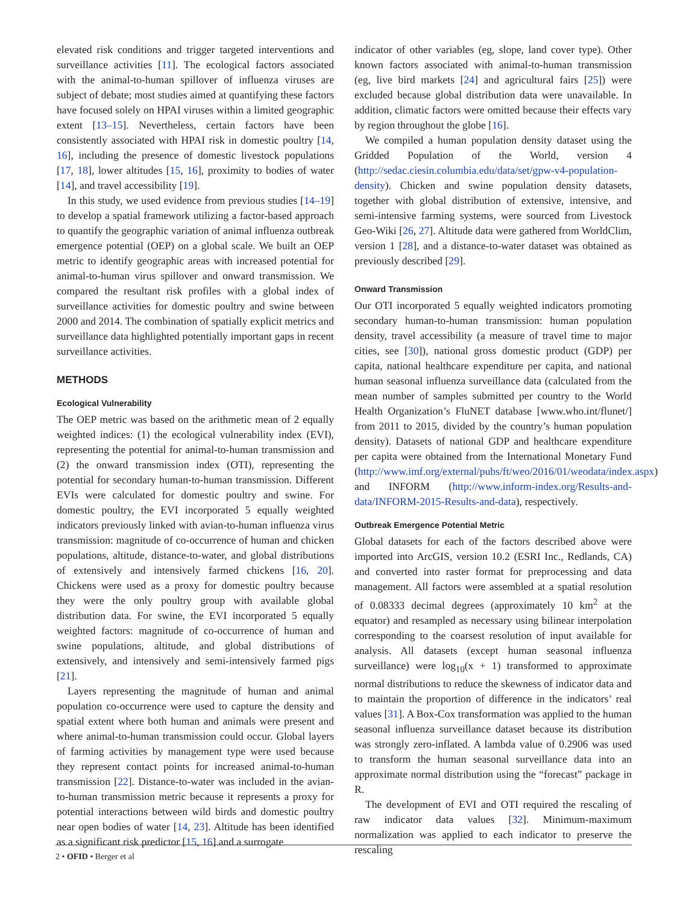elevated risk conditions and trigger targeted interventions and surveillance activities [11]. The ecological factors associated with the animal-to-human spillover of influenza viruses are subject of debate; most studies aimed at quantifying these factors have focused solely on HPAI viruses within a limited geographic extent [13–15]. Nevertheless, certain factors have been consistently associated with HPAI risk in domestic poultry [14, 16], including the presence of domestic livestock populations [17, 18], lower altitudes [15, 16], proximity to bodies of water [14], and travel accessibility [19].
In this study, we used evidence from previous studies [14–19] to develop a spatial framework utilizing a factor-based approach to quantify the geographic variation of animal influenza outbreak emergence potential (OEP) on a global scale. We built an OEP metric to identify geographic areas with increased potential for animal-to-human virus spillover and onward transmission. We compared the resultant risk profiles with a global index of surveillance activities for domestic poultry and swine between 2000 and 2014. The combination of spatially explicit metrics and surveillance data highlighted potentially important gaps in recent surveillance activities.
METHODS
Ecological Vulnerability
The OEP metric was based on the arithmetic mean of 2 equally weighted indices: (1) the ecological vulnerability index (EVI), representing the potential for animal-to-human transmission and (2) the onward transmission index (OTI), representing the potential for secondary human-to-human transmission. Different EVIs were calculated for domestic poultry and swine. For domestic poultry, the EVI incorporated 5 equally weighted indicators previously linked with avian-to-human influenza virus transmission: magnitude of co-occurrence of human and chicken populations, altitude, distance-to-water, and global distributions of extensively and intensively farmed chickens [16, 20]. Chickens were used as a proxy for domestic poultry because they were the only poultry group with available global distribution data. For swine, the EVI incorporated 5 equally weighted factors: magnitude of co-occurrence of human and swine populations, altitude, and global distributions of extensively, and intensively and semi-intensively farmed pigs [21].
Layers representing the magnitude of human and animal population co-occurrence were used to capture the density and spatial extent where both human and animals were present and where animal-to-human transmission could occur. Global layers of farming activities by management type were used because they represent contact points for increased animal-to-human transmission [22]. Distance-to-water was included in the avian-to-human transmission metric because it represents a proxy for potential interactions between wild birds and domestic poultry near open bodies of water [14, 23]. Altitude has been identified as a significant risk predictor [15, 16] and a surrogate
indicator of other variables (eg, slope, land cover type). Other known factors associated with animal-to-human transmission (eg, live bird markets [24] and agricultural fairs [25]) were excluded because global distribution data were unavailable. In addition, climatic factors were omitted because their effects vary by region throughout the globe [16].
We compiled a human population density dataset using the Gridded Population of the World, version 4 (http://sedac.ciesin.columbia.edu/data/set/gpw-v4-population-density). Chicken and swine population density datasets, together with global distribution of extensive, intensive, and semi-intensive farming systems, were sourced from Livestock Geo-Wiki [26, 27]. Altitude data were gathered from WorldClim, version 1 [28], and a distance-to-water dataset was obtained as previously described [29].
Onward Transmission
Our OTI incorporated 5 equally weighted indicators promoting secondary human-to-human transmission: human population density, travel accessibility (a measure of travel time to major cities, see [30]), national gross domestic product (GDP) per capita, national healthcare expenditure per capita, and national human seasonal influenza surveillance data (calculated from the mean number of samples submitted per country to the World Health Organization’s FluNET database [www.who.int/flunet/] from 2011 to 2015, divided by the country’s human population density). Datasets of national GDP and healthcare expenditure per capita were obtained from the International Monetary Fund (http://www.imf.org/external/pubs/ft/weo/2016/01/weodata/index.aspx) and INFORM (http://www.inform-index.org/Results-and-data/INFORM-2015-Results-and-data), respectively.
Outbreak Emergence Potential Metric
Global datasets for each of the factors described above were imported into ArcGIS, version 10.2 (ESRI Inc., Redlands, CA) and converted into raster format for preprocessing and data management. All factors were assembled at a spatial resolution of 0.08333 decimal degrees (approximately 10 km<sup>2</sup> at the equator) and resampled as necessary using bilinear interpolation corresponding to the coarsest resolution of input available for analysis. All datasets (except human seasonal influenza surveillance) were log<sub>10</sub>(x + 1) transformed to approximate normal distributions to reduce the skewness of indicator data and to maintain the proportion of difference in the indicators’ real values [31]. A Box-Cox transformation was applied to the human seasonal influenza surveillance dataset because its distribution was strongly zero-inflated. A lambda value of 0.2906 was used to transform the human seasonal surveillance data into an approximate normal distribution using the “forecast” package in R.
The development of EVI and OTI required the rescaling of raw indicator data values [32]. Minimum-maximum normalization was applied to each indicator to preserve the rescaling
2 • OFID • Berger et al